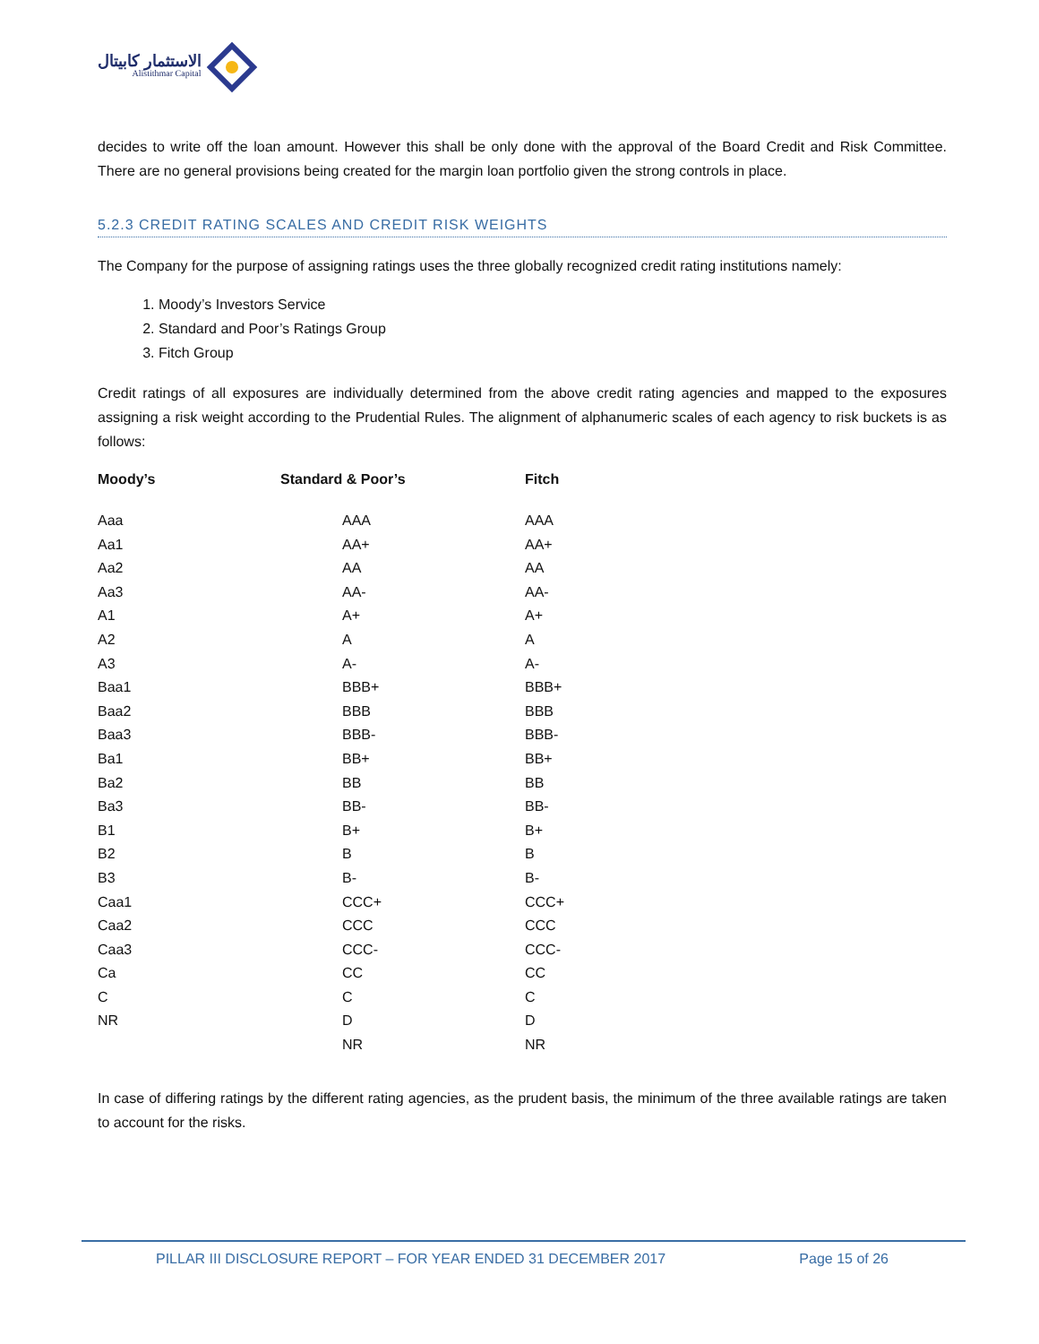الاستثمار كابيتال
Alistithmar Capital
decides to write off the loan amount. However this shall be only done with the approval of the Board Credit and Risk Committee. There are no general provisions being created for the margin loan portfolio given the strong controls in place.
5.2.3 CREDIT RATING SCALES AND CREDIT RISK WEIGHTS
The Company for the purpose of assigning ratings uses the three globally recognized credit rating institutions namely:
1. Moody’s Investors Service
2. Standard and Poor’s Ratings Group
3. Fitch Group
Credit ratings of all exposures are individually determined from the above credit rating agencies and mapped to the exposures assigning a risk weight according to the Prudential Rules. The alignment of alphanumeric scales of each agency to risk buckets is as follows:
| Moody’s | Standard & Poor’s | Fitch |
| --- | --- | --- |
| Aaa | AAA | AAA |
| Aa1 | AA+ | AA+ |
| Aa2 | AA | AA |
| Aa3 | AA- | AA- |
| A1 | A+ | A+ |
| A2 | A | A |
| A3 | A- | A- |
| Baa1 | BBB+ | BBB+ |
| Baa2 | BBB | BBB |
| Baa3 | BBB- | BBB- |
| Ba1 | BB+ | BB+ |
| Ba2 | BB | BB |
| Ba3 | BB- | BB- |
| B1 | B+ | B+ |
| B2 | B | B |
| B3 | B- | B- |
| Caa1 | CCC+ | CCC+ |
| Caa2 | CCC | CCC |
| Caa3 | CCC- | CCC- |
| Ca | CC | CC |
| C | C | C |
| NR | D | D |
| | NR | NR |
In case of differing ratings by the different rating agencies, as the prudent basis, the minimum of the three available ratings are taken to account for the risks.
PILLAR III DISCLOSURE REPORT – FOR YEAR ENDED 31 DECEMBER 2017 Page 15 of 26